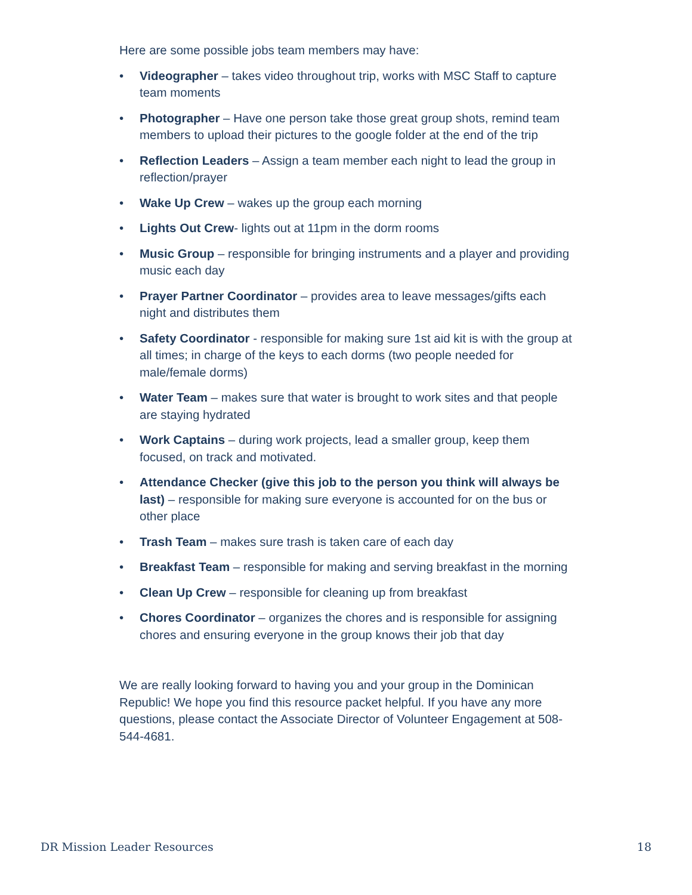Here are some possible jobs team members may have:
• Videographer – takes video throughout trip, works with MSC Staff to capture team moments
• Photographer – Have one person take those great group shots, remind team members to upload their pictures to the google folder at the end of the trip
• Reflection Leaders – Assign a team member each night to lead the group in reflection/prayer
• Wake Up Crew – wakes up the group each morning
• Lights Out Crew- lights out at 11pm in the dorm rooms
• Music Group – responsible for bringing instruments and a player and providing music each day
• Prayer Partner Coordinator – provides area to leave messages/gifts each night and distributes them
• Safety Coordinator - responsible for making sure 1st aid kit is with the group at all times; in charge of the keys to each dorms (two people needed for male/female dorms)
• Water Team – makes sure that water is brought to work sites and that people are staying hydrated
• Work Captains – during work projects, lead a smaller group, keep them focused, on track and motivated.
• Attendance Checker (give this job to the person you think will always be last) – responsible for making sure everyone is accounted for on the bus or other place
• Trash Team – makes sure trash is taken care of each day
• Breakfast Team – responsible for making and serving breakfast in the morning
• Clean Up Crew – responsible for cleaning up from breakfast
• Chores Coordinator – organizes the chores and is responsible for assigning chores and ensuring everyone in the group knows their job that day
We are really looking forward to having you and your group in the Dominican Republic! We hope you find this resource packet helpful. If you have any more questions, please contact the Associate Director of Volunteer Engagement at 508-544-4681.
DR Mission Leader Resources 18